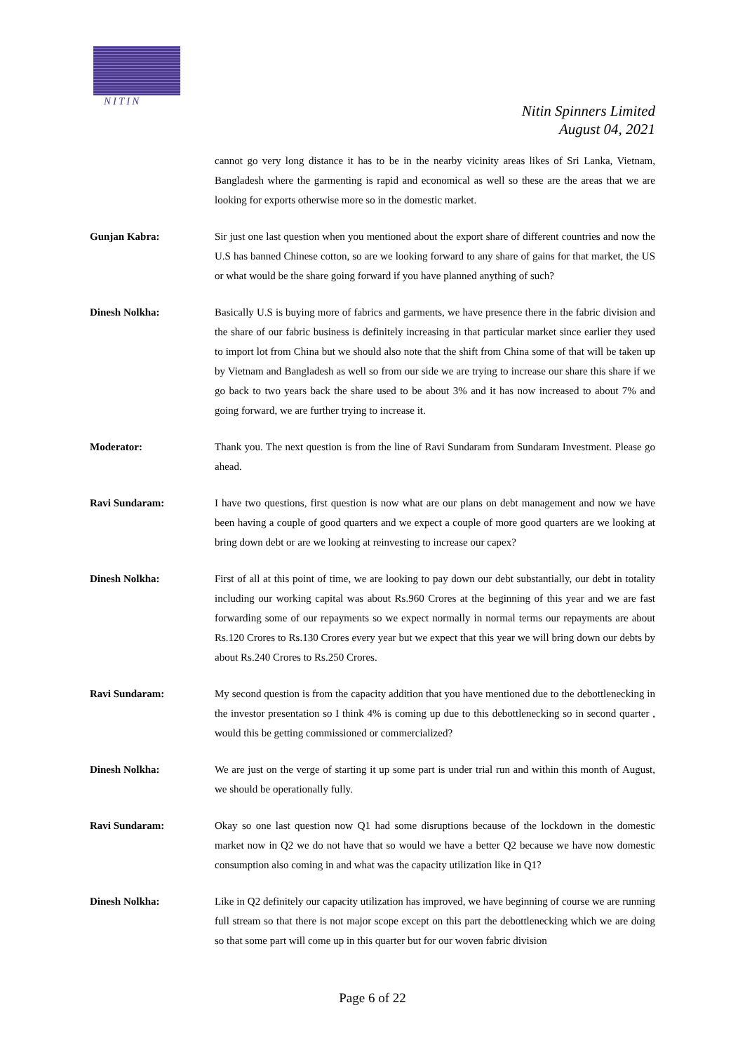NITIN
Nitin Spinners Limited
August 04, 2021
cannot go very long distance it has to be in the nearby vicinity areas likes of Sri Lanka, Vietnam, Bangladesh where the garmenting is rapid and economical as well so these are the areas that we are looking for exports otherwise more so in the domestic market.
Gunjan Kabra: Sir just one last question when you mentioned about the export share of different countries and now the U.S has banned Chinese cotton, so are we looking forward to any share of gains for that market, the US or what would be the share going forward if you have planned anything of such?
Dinesh Nolkha: Basically U.S is buying more of fabrics and garments, we have presence there in the fabric division and the share of our fabric business is definitely increasing in that particular market since earlier they used to import lot from China but we should also note that the shift from China some of that will be taken up by Vietnam and Bangladesh as well so from our side we are trying to increase our share this share if we go back to two years back the share used to be about 3% and it has now increased to about 7% and going forward, we are further trying to increase it.
Moderator: Thank you. The next question is from the line of Ravi Sundaram from Sundaram Investment. Please go ahead.
Ravi Sundaram: I have two questions, first question is now what are our plans on debt management and now we have been having a couple of good quarters and we expect a couple of more good quarters are we looking at bring down debt or are we looking at reinvesting to increase our capex?
Dinesh Nolkha: First of all at this point of time, we are looking to pay down our debt substantially, our debt in totality including our working capital was about Rs.960 Crores at the beginning of this year and we are fast forwarding some of our repayments so we expect normally in normal terms our repayments are about Rs.120 Crores to Rs.130 Crores every year but we expect that this year we will bring down our debts by about Rs.240 Crores to Rs.250 Crores.
Ravi Sundaram: My second question is from the capacity addition that you have mentioned due to the debottlenecking in the investor presentation so I think 4% is coming up due to this debottlenecking so in second quarter , would this be getting commissioned or commercialized?
Dinesh Nolkha: We are just on the verge of starting it up some part is under trial run and within this month of August, we should be operationally fully.
Ravi Sundaram: Okay so one last question now Q1 had some disruptions because of the lockdown in the domestic market now in Q2 we do not have that so would we have a better Q2 because we have now domestic consumption also coming in and what was the capacity utilization like in Q1?
Dinesh Nolkha: Like in Q2 definitely our capacity utilization has improved, we have beginning of course we are running full stream so that there is not major scope except on this part the debottlenecking which we are doing so that some part will come up in this quarter but for our woven fabric division
Page 6 of 22